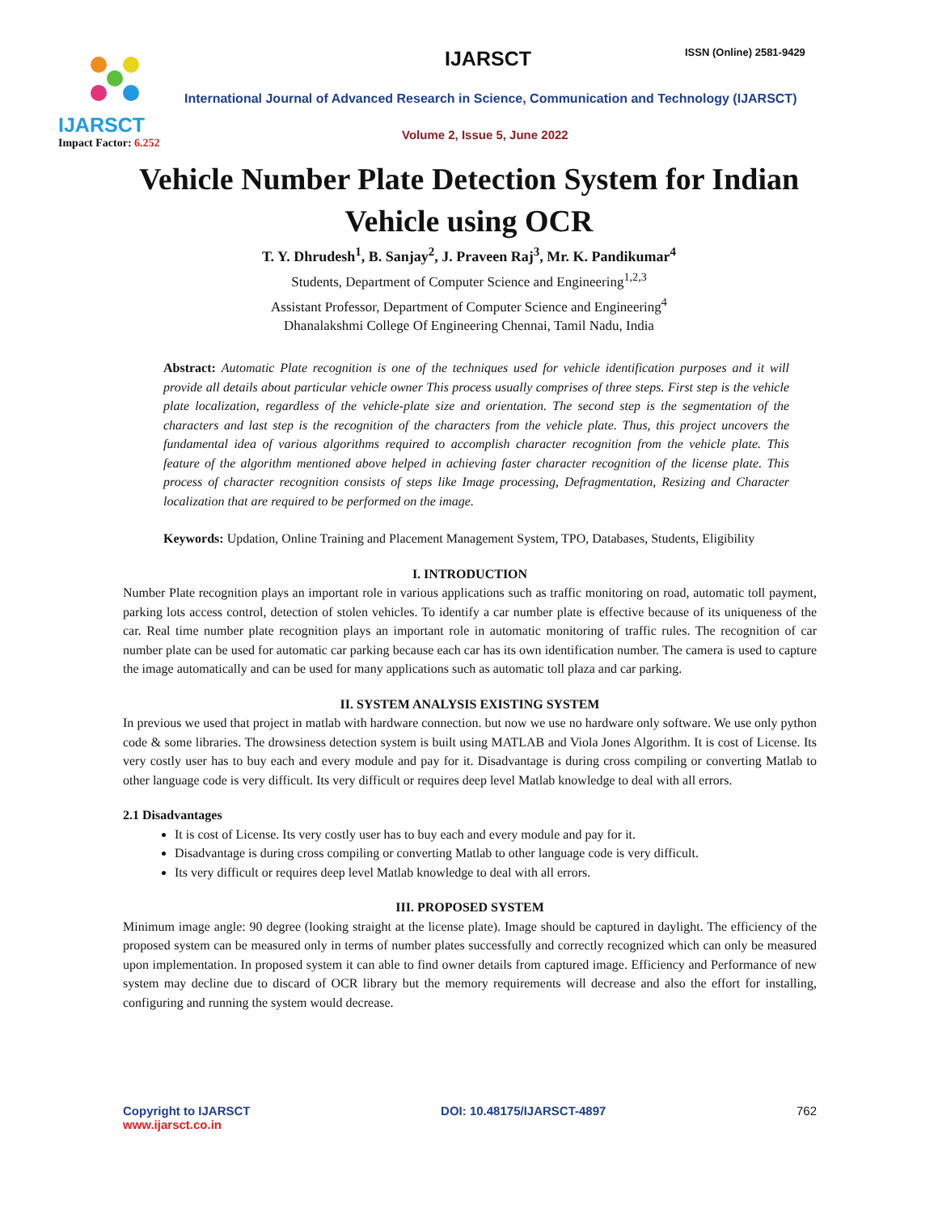IJARSCT
Impact Factor: 6.252
IJARSCT ISSN (Online) 2581-9429
International Journal of Advanced Research in Science, Communication and Technology (IJARSCT)
Volume 2, Issue 5, June 2022
Vehicle Number Plate Detection System for Indian Vehicle using OCR
T. Y. Dhrudesh<sup>1</sup>, B. Sanjay<sup>2</sup>, J. Praveen Raj<sup>3</sup>, Mr. K. Pandikumar<sup>4</sup>
Students, Department of Computer Science and Engineering<sup>1,2,3</sup>
Assistant Professor, Department of Computer Science and Engineering<sup>4</sup>
Dhanalakshmi College Of Engineering Chennai, Tamil Nadu, India
Abstract: Automatic Plate recognition is one of the techniques used for vehicle identification purposes and it will provide all details about particular vehicle owner This process usually comprises of three steps. First step is the vehicle plate localization, regardless of the vehicle-plate size and orientation. The second step is the segmentation of the characters and last step is the recognition of the characters from the vehicle plate. Thus, this project uncovers the fundamental idea of various algorithms required to accomplish character recognition from the vehicle plate. This feature of the algorithm mentioned above helped in achieving faster character recognition of the license plate. This process of character recognition consists of steps like Image processing, Defragmentation, Resizing and Character localization that are required to be performed on the image.
Keywords: Updation, Online Training and Placement Management System, TPO, Databases, Students, Eligibility
I. INTRODUCTION
Number Plate recognition plays an important role in various applications such as traffic monitoring on road, automatic toll payment, parking lots access control, detection of stolen vehicles. To identify a car number plate is effective because of its uniqueness of the car. Real time number plate recognition plays an important role in automatic monitoring of traffic rules. The recognition of car number plate can be used for automatic car parking because each car has its own identification number. The camera is used to capture the image automatically and can be used for many applications such as automatic toll plaza and car parking.
II. SYSTEM ANALYSIS EXISTING SYSTEM
In previous we used that project in matlab with hardware connection. but now we use no hardware only software. We use only python code & some libraries. The drowsiness detection system is built using MATLAB and Viola Jones Algorithm. It is cost of License. Its very costly user has to buy each and every module and pay for it. Disadvantage is during cross compiling or converting Matlab to other language code is very difficult. Its very difficult or requires deep level Matlab knowledge to deal with all errors.
2.1 Disadvantages
It is cost of License. Its very costly user has to buy each and every module and pay for it.
Disadvantage is during cross compiling or converting Matlab to other language code is very difficult.
Its very difficult or requires deep level Matlab knowledge to deal with all errors.
III. PROPOSED SYSTEM
Minimum image angle: 90 degree (looking straight at the license plate). Image should be captured in daylight. The efficiency of the proposed system can be measured only in terms of number plates successfully and correctly recognized which can only be measured upon implementation. In proposed system it can able to find owner details from captured image. Efficiency and Performance of new system may decline due to discard of OCR library but the memory requirements will decrease and also the effort for installing, configuring and running the system would decrease.
Copyright to IJARSCT
www.ijarsct.co.in
DOI: 10.48175/IJARSCT-4897 762